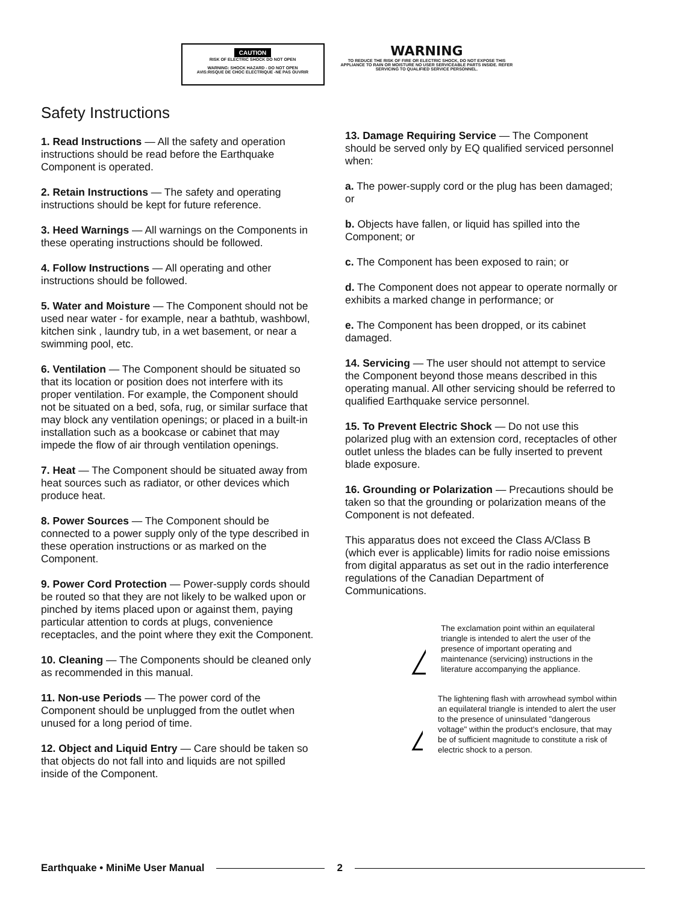CAUTION
RISK OF ELECTRIC SHOCK DO NOT OPEN
WARNING: SHOCK HAZARD - DO NOT OPEN
AVIS:RISQUE DE CHOC ELECTRIQUE -NE PAS OUVRIR
WARNING
TO REDUCE THE RISK OF FIRE OR ELECTRIC SHOCK, DO NOT EXPOSE THIS APPLIANCE TO RAIN OR MOISTURE NO USER SERVICEABLE PARTS INSIDE. REFER SERVICING TO QUALIFIED SERVICE PERSONNEL.
Safety Instructions
1. Read Instructions — All the safety and operation instructions should be read before the Earthquake Component is operated.
2. Retain Instructions — The safety and operating instructions should be kept for future reference.
3. Heed Warnings — All warnings on the Components in these operating instructions should be followed.
4. Follow Instructions — All operating and other instructions should be followed.
5. Water and Moisture — The Component should not be used near water - for example, near a bathtub, washbowl, kitchen sink , laundry tub, in a wet basement, or near a swimming pool, etc.
6. Ventilation — The Component should be situated so that its location or position does not interfere with its proper ventilation. For example, the Component should not be situated on a bed, sofa, rug, or similar surface that may block any ventilation openings; or placed in a built-in installation such as a bookcase or cabinet that may impede the flow of air through ventilation openings.
7. Heat — The Component should be situated away from heat sources such as radiator, or other devices which produce heat.
8. Power Sources — The Component should be connected to a power supply only of the type described in these operation instructions or as marked on the Component.
9. Power Cord Protection — Power-supply cords should be routed so that they are not likely to be walked upon or pinched by items placed upon or against them, paying particular attention to cords at plugs, convenience receptacles, and the point where they exit the Component.
10. Cleaning — The Components should be cleaned only as recommended in this manual.
11. Non-use Periods — The power cord of the Component should be unplugged from the outlet when unused for a long period of time.
12. Object and Liquid Entry — Care should be taken so that objects do not fall into and liquids are not spilled inside of the Component.
13. Damage Requiring Service — The Component should be served only by EQ qualified serviced personnel when:
a. The power-supply cord or the plug has been damaged; or
b. Objects have fallen, or liquid has spilled into the Component; or
c. The Component has been exposed to rain; or
d. The Component does not appear to operate normally or exhibits a marked change in performance; or
e. The Component has been dropped, or its cabinet damaged.
14. Servicing — The user should not attempt to service the Component beyond those means described in this operating manual. All other servicing should be referred to qualified Earthquake service personnel.
15. To Prevent Electric Shock — Do not use this polarized plug with an extension cord, receptacles of other outlet unless the blades can be fully inserted to prevent blade exposure.
16. Grounding or Polarization — Precautions should be taken so that the grounding or polarization means of the Component is not defeated.
This apparatus does not exceed the Class A/Class B (which ever is applicable) limits for radio noise emissions from digital apparatus as set out in the radio interference regulations of the Canadian Department of Communications.
The exclamation point within an equilateral triangle is intended to alert the user of the presence of important operating and maintenance (servicing) instructions in the literature accompanying the appliance.
The lightening flash with arrowhead symbol within an equilateral triangle is intended to alert the user to the presence of uninsulated "dangerous voltage" within the product's enclosure, that may be of sufficient magnitude to constitute a risk of electric shock to a person.
Earthquake • MiniMe User Manual 2